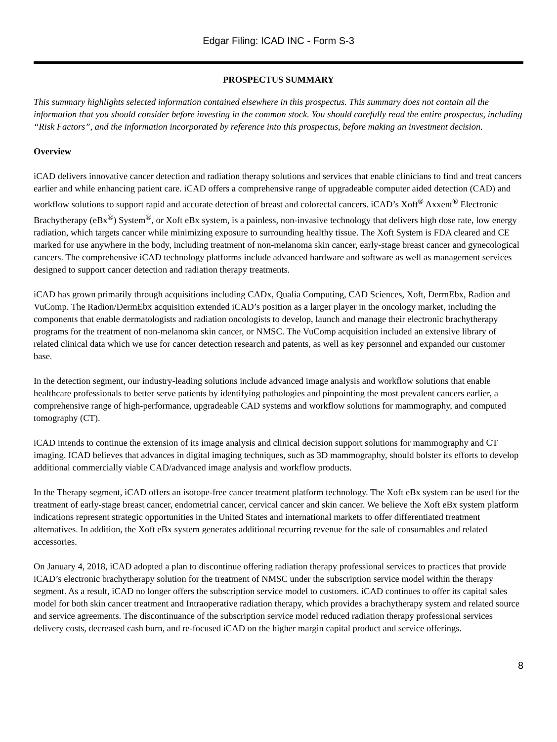Edgar Filing: ICAD INC - Form S-3
PROSPECTUS SUMMARY
This summary highlights selected information contained elsewhere in this prospectus. This summary does not contain all the information that you should consider before investing in the common stock. You should carefully read the entire prospectus, including “Risk Factors”, and the information incorporated by reference into this prospectus, before making an investment decision.
Overview
iCAD delivers innovative cancer detection and radiation therapy solutions and services that enable clinicians to find and treat cancers earlier and while enhancing patient care. iCAD offers a comprehensive range of upgradeable computer aided detection (CAD) and workflow solutions to support rapid and accurate detection of breast and colorectal cancers. iCAD’s Xoft<sup>®</sup> Axxent<sup>®</sup> Electronic Brachytherapy (eBx<sup>®</sup>) System<sup>®</sup>, or Xoft eBx system, is a painless, non-invasive technology that delivers high dose rate, low energy radiation, which targets cancer while minimizing exposure to surrounding healthy tissue. The Xoft System is FDA cleared and CE marked for use anywhere in the body, including treatment of non-melanoma skin cancer, early-stage breast cancer and gynecological cancers. The comprehensive iCAD technology platforms include advanced hardware and software as well as management services designed to support cancer detection and radiation therapy treatments.
iCAD has grown primarily through acquisitions including CADx, Qualia Computing, CAD Sciences, Xoft, DermEbx, Radion and VuComp. The Radion/DermEbx acquisition extended iCAD’s position as a larger player in the oncology market, including the components that enable dermatologists and radiation oncologists to develop, launch and manage their electronic brachytherapy programs for the treatment of non-melanoma skin cancer, or NMSC. The VuComp acquisition included an extensive library of related clinical data which we use for cancer detection research and patents, as well as key personnel and expanded our customer base.
In the detection segment, our industry-leading solutions include advanced image analysis and workflow solutions that enable healthcare professionals to better serve patients by identifying pathologies and pinpointing the most prevalent cancers earlier, a comprehensive range of high-performance, upgradeable CAD systems and workflow solutions for mammography, and computed tomography (CT).
iCAD intends to continue the extension of its image analysis and clinical decision support solutions for mammography and CT imaging. ICAD believes that advances in digital imaging techniques, such as 3D mammography, should bolster its efforts to develop additional commercially viable CAD/advanced image analysis and workflow products.
In the Therapy segment, iCAD offers an isotope-free cancer treatment platform technology. The Xoft eBx system can be used for the treatment of early-stage breast cancer, endometrial cancer, cervical cancer and skin cancer. We believe the Xoft eBx system platform indications represent strategic opportunities in the United States and international markets to offer differentiated treatment alternatives. In addition, the Xoft eBx system generates additional recurring revenue for the sale of consumables and related accessories.
On January 4, 2018, iCAD adopted a plan to discontinue offering radiation therapy professional services to practices that provide iCAD’s electronic brachytherapy solution for the treatment of NMSC under the subscription service model within the therapy segment. As a result, iCAD no longer offers the subscription service model to customers. iCAD continues to offer its capital sales model for both skin cancer treatment and Intraoperative radiation therapy, which provides a brachytherapy system and related source and service agreements. The discontinuance of the subscription service model reduced radiation therapy professional services delivery costs, decreased cash burn, and re-focused iCAD on the higher margin capital product and service offerings.
8